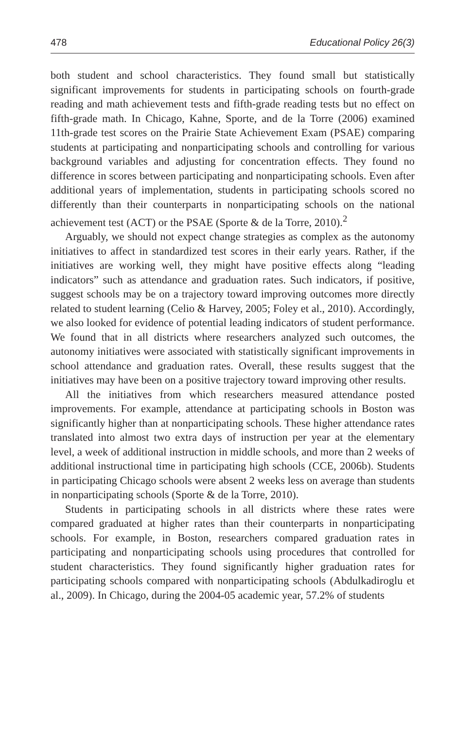478 Educational Policy 26(3)
both student and school characteristics. They found small but statistically significant improvements for students in participating schools on fourth-grade reading and math achievement tests and fifth-grade reading tests but no effect on fifth-grade math. In Chicago, Kahne, Sporte, and de la Torre (2006) examined 11th-grade test scores on the Prairie State Achievement Exam (PSAE) comparing students at participating and nonparticipating schools and controlling for various background variables and adjusting for concentration effects. They found no difference in scores between participating and nonparticipating schools. Even after additional years of implementation, students in participating schools scored no differently than their counterparts in nonparticipating schools on the national achievement test (ACT) or the PSAE (Sporte & de la Torre, 2010).<sup>2</sup>
Arguably, we should not expect change strategies as complex as the autonomy initiatives to affect in standardized test scores in their early years. Rather, if the initiatives are working well, they might have positive effects along “leading indicators” such as attendance and graduation rates. Such indicators, if positive, suggest schools may be on a trajectory toward improving outcomes more directly related to student learning (Celio & Harvey, 2005; Foley et al., 2010). Accordingly, we also looked for evidence of potential leading indicators of student performance. We found that in all districts where researchers analyzed such outcomes, the autonomy initiatives were associated with statistically significant improvements in school attendance and graduation rates. Overall, these results suggest that the initiatives may have been on a positive trajectory toward improving other results.
All the initiatives from which researchers measured attendance posted improvements. For example, attendance at participating schools in Boston was significantly higher than at nonparticipating schools. These higher attendance rates translated into almost two extra days of instruction per year at the elementary level, a week of additional instruction in middle schools, and more than 2 weeks of additional instructional time in participating high schools (CCE, 2006b). Students in participating Chicago schools were absent 2 weeks less on average than students in nonparticipating schools (Sporte & de la Torre, 2010).
Students in participating schools in all districts where these rates were compared graduated at higher rates than their counterparts in nonparticipating schools. For example, in Boston, researchers compared graduation rates in participating and nonparticipating schools using procedures that controlled for student characteristics. They found significantly higher graduation rates for participating schools compared with nonparticipating schools (Abdulkadiroglu et al., 2009). In Chicago, during the 2004-05 academic year, 57.2% of students